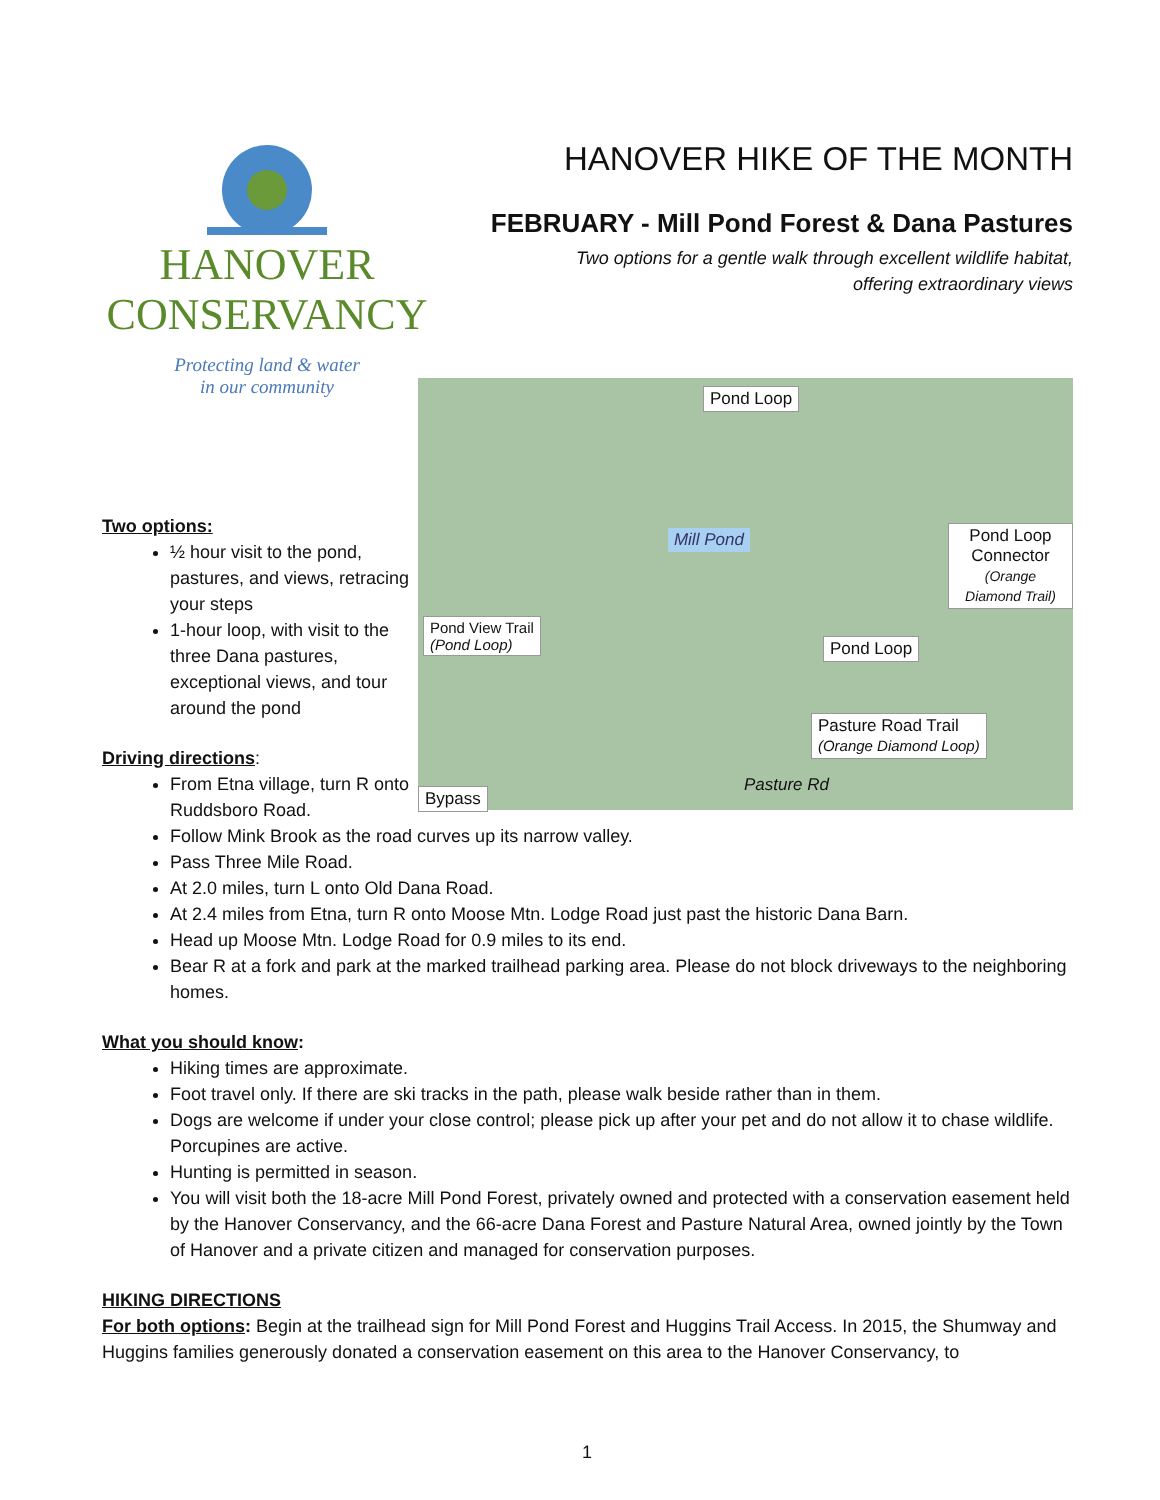HANOVER
CONSERVANCY
Protecting land & water
in our community
HANOVER HIKE OF THE MONTH
FEBRUARY - Mill Pond Forest & Dana Pastures
Two options for a gentle walk through excellent wildlife habitat,
offering extraordinary views
Two options:
½ hour visit to the pond, pastures, and views, retracing your steps
1-hour loop, with visit to the three Dana pastures, exceptional views, and tour around the pond
Driving directions:
From Etna village, turn R onto Ruddsboro Road.
Pond Loop
Mill Pond Pond Loop
Connector
(Orange Diamond Trail)
Pond View Trail
(Pond Loop) Pond Loop
Pasture Road Trail
(Orange Diamond Loop)
Bypass
Pasture Rd
Follow Mink Brook as the road curves up its narrow valley.
Pass Three Mile Road.
At 2.0 miles, turn L onto Old Dana Road.
At 2.4 miles from Etna, turn R onto Moose Mtn. Lodge Road just past the historic Dana Barn.
Head up Moose Mtn. Lodge Road for 0.9 miles to its end.
Bear R at a fork and park at the marked trailhead parking area. Please do not block driveways to the neighboring homes.
What you should know:
Hiking times are approximate.
Foot travel only. If there are ski tracks in the path, please walk beside rather than in them.
Dogs are welcome if under your close control; please pick up after your pet and do not allow it to chase wildlife. Porcupines are active.
Hunting is permitted in season.
You will visit both the 18-acre Mill Pond Forest, privately owned and protected with a conservation easement held by the Hanover Conservancy, and the 66-acre Dana Forest and Pasture Natural Area, owned jointly by the Town of Hanover and a private citizen and managed for conservation purposes.
HIKING DIRECTIONS
For both options: Begin at the trailhead sign for Mill Pond Forest and Huggins Trail Access. In 2015, the Shumway and Huggins families generously donated a conservation easement on this area to the Hanover Conservancy, to
1